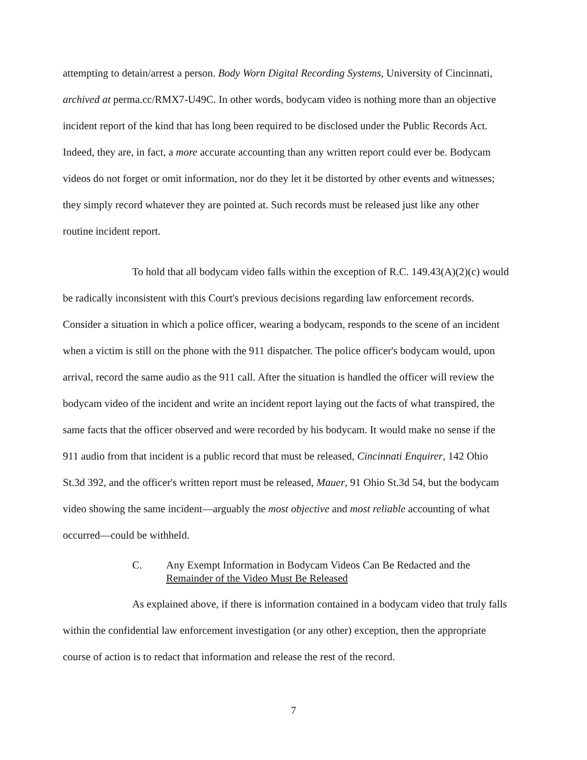attempting to detain/arrest a person. Body Worn Digital Recording Systems, University of Cincinnati, archived at perma.cc/RMX7-U49C. In other words, bodycam video is nothing more than an objective incident report of the kind that has long been required to be disclosed under the Public Records Act. Indeed, they are, in fact, a more accurate accounting than any written report could ever be. Bodycam videos do not forget or omit information, nor do they let it be distorted by other events and witnesses; they simply record whatever they are pointed at. Such records must be released just like any other routine incident report.
To hold that all bodycam video falls within the exception of R.C. 149.43(A)(2)(c) would be radically inconsistent with this Court's previous decisions regarding law enforcement records. Consider a situation in which a police officer, wearing a bodycam, responds to the scene of an incident when a victim is still on the phone with the 911 dispatcher. The police officer's bodycam would, upon arrival, record the same audio as the 911 call. After the situation is handled the officer will review the bodycam video of the incident and write an incident report laying out the facts of what transpired, the same facts that the officer observed and were recorded by his bodycam. It would make no sense if the 911 audio from that incident is a public record that must be released, Cincinnati Enquirer, 142 Ohio St.3d 392, and the officer's written report must be released, Mauer, 91 Ohio St.3d 54, but the bodycam video showing the same incident—arguably the most objective and most reliable accounting of what occurred—could be withheld.
C. Any Exempt Information in Bodycam Videos Can Be Redacted and the Remainder of the Video Must Be Released
As explained above, if there is information contained in a bodycam video that truly falls within the confidential law enforcement investigation (or any other) exception, then the appropriate course of action is to redact that information and release the rest of the record.
7